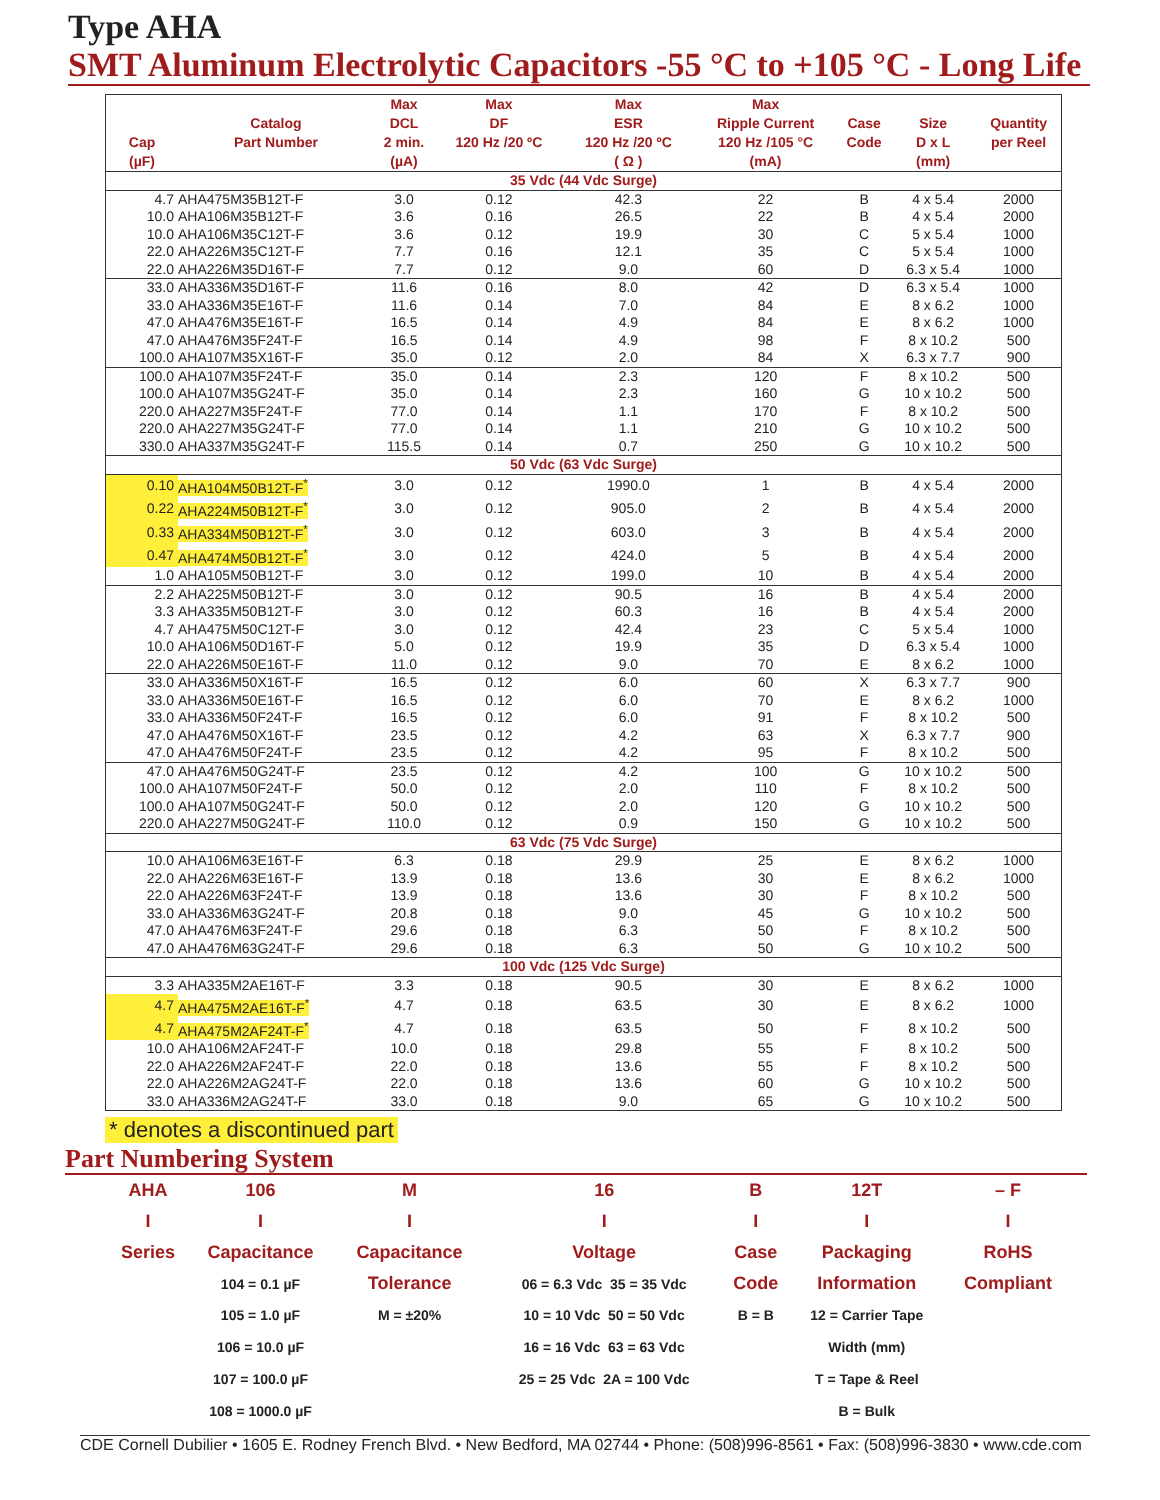Type AHA
SMT Aluminum Electrolytic Capacitors -55 °C to +105 °C - Long Life
| Cap (µF) | Catalog Part Number | Max DCL 2 min. (µA) | Max DF 120 Hz /20 ºC | Max ESR 120 Hz /20 ºC ( Ω ) | Max Ripple Current 120 Hz /105 °C (mA) | Case Code | Size D x L (mm) | Quantity per Reel |
| --- | --- | --- | --- | --- | --- | --- | --- | --- |
| 35 Vdc (44 Vdc Surge) | | | | | | | | |
| 4.7 | AHA475M35B12T-F | 3.0 | 0.12 | 42.3 | 22 | B | 4 x 5.4 | 2000 |
| 10.0 | AHA106M35B12T-F | 3.6 | 0.16 | 26.5 | 22 | B | 4 x 5.4 | 2000 |
| 10.0 | AHA106M35C12T-F | 3.6 | 0.12 | 19.9 | 30 | C | 5 x 5.4 | 1000 |
| 22.0 | AHA226M35C12T-F | 7.7 | 0.16 | 12.1 | 35 | C | 5 x 5.4 | 1000 |
| 22.0 | AHA226M35D16T-F | 7.7 | 0.12 | 9.0 | 60 | D | 6.3 x 5.4 | 1000 |
| 33.0 | AHA336M35D16T-F | 11.6 | 0.16 | 8.0 | 42 | D | 6.3 x 5.4 | 1000 |
| 33.0 | AHA336M35E16T-F | 11.6 | 0.14 | 7.0 | 84 | E | 8 x 6.2 | 1000 |
| 47.0 | AHA476M35E16T-F | 16.5 | 0.14 | 4.9 | 84 | E | 8 x 6.2 | 1000 |
| 47.0 | AHA476M35F24T-F | 16.5 | 0.14 | 4.9 | 98 | F | 8 x 10.2 | 500 |
| 100.0 | AHA107M35X16T-F | 35.0 | 0.12 | 2.0 | 84 | X | 6.3 x 7.7 | 900 |
| 100.0 | AHA107M35F24T-F | 35.0 | 0.14 | 2.3 | 120 | F | 8 x 10.2 | 500 |
| 100.0 | AHA107M35G24T-F | 35.0 | 0.14 | 2.3 | 160 | G | 10 x 10.2 | 500 |
| 220.0 | AHA227M35F24T-F | 77.0 | 0.14 | 1.1 | 170 | F | 8 x 10.2 | 500 |
| 220.0 | AHA227M35G24T-F | 77.0 | 0.14 | 1.1 | 210 | G | 10 x 10.2 | 500 |
| 330.0 | AHA337M35G24T-F | 115.5 | 0.14 | 0.7 | 250 | G | 10 x 10.2 | 500 |
| 50 Vdc (63 Vdc Surge) | | | | | | | | |
| 0.10 | AHA104M50B12T-F<sup>*</sup> | 3.0 | 0.12 | 1990.0 | 1 | B | 4 x 5.4 | 2000 |
| 0.22 | AHA224M50B12T-F<sup>*</sup> | 3.0 | 0.12 | 905.0 | 2 | B | 4 x 5.4 | 2000 |
| 0.33 | AHA334M50B12T-F<sup>*</sup> | 3.0 | 0.12 | 603.0 | 3 | B | 4 x 5.4 | 2000 |
| 0.47 | AHA474M50B12T-F<sup>*</sup> | 3.0 | 0.12 | 424.0 | 5 | B | 4 x 5.4 | 2000 |
| 1.0 | AHA105M50B12T-F | 3.0 | 0.12 | 199.0 | 10 | B | 4 x 5.4 | 2000 |
| 2.2 | AHA225M50B12T-F | 3.0 | 0.12 | 90.5 | 16 | B | 4 x 5.4 | 2000 |
| 3.3 | AHA335M50B12T-F | 3.0 | 0.12 | 60.3 | 16 | B | 4 x 5.4 | 2000 |
| 4.7 | AHA475M50C12T-F | 3.0 | 0.12 | 42.4 | 23 | C | 5 x 5.4 | 1000 |
| 10.0 | AHA106M50D16T-F | 5.0 | 0.12 | 19.9 | 35 | D | 6.3 x 5.4 | 1000 |
| 22.0 | AHA226M50E16T-F | 11.0 | 0.12 | 9.0 | 70 | E | 8 x 6.2 | 1000 |
| 33.0 | AHA336M50X16T-F | 16.5 | 0.12 | 6.0 | 60 | X | 6.3 x 7.7 | 900 |
| 33.0 | AHA336M50E16T-F | 16.5 | 0.12 | 6.0 | 70 | E | 8 x 6.2 | 1000 |
| 33.0 | AHA336M50F24T-F | 16.5 | 0.12 | 6.0 | 91 | F | 8 x 10.2 | 500 |
| 47.0 | AHA476M50X16T-F | 23.5 | 0.12 | 4.2 | 63 | X | 6.3 x 7.7 | 900 |
| 47.0 | AHA476M50F24T-F | 23.5 | 0.12 | 4.2 | 95 | F | 8 x 10.2 | 500 |
| 47.0 | AHA476M50G24T-F | 23.5 | 0.12 | 4.2 | 100 | G | 10 x 10.2 | 500 |
| 100.0 | AHA107M50F24T-F | 50.0 | 0.12 | 2.0 | 110 | F | 8 x 10.2 | 500 |
| 100.0 | AHA107M50G24T-F | 50.0 | 0.12 | 2.0 | 120 | G | 10 x 10.2 | 500 |
| 220.0 | AHA227M50G24T-F | 110.0 | 0.12 | 0.9 | 150 | G | 10 x 10.2 | 500 |
| 63 Vdc (75 Vdc Surge) | | | | | | | | |
| 10.0 | AHA106M63E16T-F | 6.3 | 0.18 | 29.9 | 25 | E | 8 x 6.2 | 1000 |
| 22.0 | AHA226M63E16T-F | 13.9 | 0.18 | 13.6 | 30 | E | 8 x 6.2 | 1000 |
| 22.0 | AHA226M63F24T-F | 13.9 | 0.18 | 13.6 | 30 | F | 8 x 10.2 | 500 |
| 33.0 | AHA336M63G24T-F | 20.8 | 0.18 | 9.0 | 45 | G | 10 x 10.2 | 500 |
| 47.0 | AHA476M63F24T-F | 29.6 | 0.18 | 6.3 | 50 | F | 8 x 10.2 | 500 |
| 47.0 | AHA476M63G24T-F | 29.6 | 0.18 | 6.3 | 50 | G | 10 x 10.2 | 500 |
| 100 Vdc (125 Vdc Surge) | | | | | | | | |
| 3.3 | AHA335M2AE16T-F | 3.3 | 0.18 | 90.5 | 30 | E | 8 x 6.2 | 1000 |
| 4.7 | AHA475M2AE16T-F<sup>*</sup> | 4.7 | 0.18 | 63.5 | 30 | E | 8 x 6.2 | 1000 |
| 4.7 | AHA475M2AF24T-F<sup>*</sup> | 4.7 | 0.18 | 63.5 | 50 | F | 8 x 10.2 | 500 |
| 10.0 | AHA106M2AF24T-F | 10.0 | 0.18 | 29.8 | 55 | F | 8 x 10.2 | 500 |
| 22.0 | AHA226M2AF24T-F | 22.0 | 0.18 | 13.6 | 55 | F | 8 x 10.2 | 500 |
| 22.0 | AHA226M2AG24T-F | 22.0 | 0.18 | 13.6 | 60 | G | 10 x 10.2 | 500 |
| 33.0 | AHA336M2AG24T-F | 33.0 | 0.18 | 9.0 | 65 | G | 10 x 10.2 | 500 |
* denotes a discontinued part
Part Numbering System
| AHA | 106 | M | 16 | B | 12T | – F |
| I | I | I | I | I | I | I |
| Series | Capacitance | Capacitance | Voltage | Case | Packaging | RoHS |
| | 104 = 0.1 µF | Tolerance | 06 = 6.3 Vdc 35 = 35 Vdc | Code | Information | Compliant |
| | 105 = 1.0 µF | M = ±20% | 10 = 10 Vdc 50 = 50 Vdc | B = B | 12 = Carrier Tape | |
| | 106 = 10.0 µF | | 16 = 16 Vdc 63 = 63 Vdc | | Width (mm) | |
| | 107 = 100.0 µF | | 25 = 25 Vdc 2A = 100 Vdc | | T = Tape & Reel | |
| | 108 = 1000.0 µF | | | | B = Bulk | |
CDE Cornell Dubilier • 1605 E. Rodney French Blvd. • New Bedford, MA 02744 • Phone: (508)996-8561 • Fax: (508)996-3830 • www.cde.com